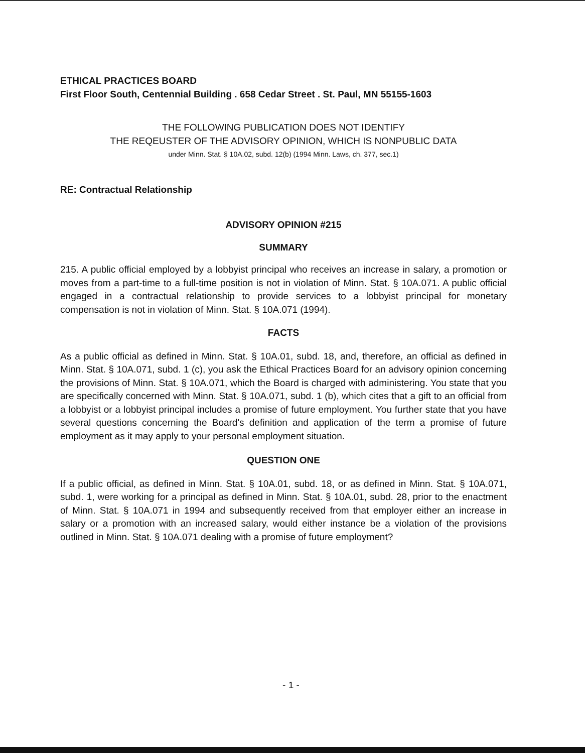ETHICAL PRACTICES BOARD
First Floor South, Centennial Building . 658 Cedar Street . St. Paul, MN 55155-1603
THE FOLLOWING PUBLICATION DOES NOT IDENTIFY
THE REQEUSTER OF THE ADVISORY OPINION, WHICH IS NONPUBLIC DATA
under Minn. Stat. § 10A.02, subd. 12(b) (1994 Minn. Laws, ch. 377, sec.1)
RE: Contractual Relationship
ADVISORY OPINION #215
SUMMARY
215. A public official employed by a lobbyist principal who receives an increase in salary, a promotion or moves from a part-time to a full-time position is not in violation of Minn. Stat. § 10A.071. A public official engaged in a contractual relationship to provide services to a lobbyist principal for monetary compensation is not in violation of Minn. Stat. § 10A.071 (1994).
FACTS
As a public official as defined in Minn. Stat. § 10A.01, subd. 18, and, therefore, an official as defined in Minn. Stat. § 10A.071, subd. 1 (c), you ask the Ethical Practices Board for an advisory opinion concerning the provisions of Minn. Stat. § 10A.071, which the Board is charged with administering. You state that you are specifically concerned with Minn. Stat. § 10A.071, subd. 1 (b), which cites that a gift to an official from a lobbyist or a lobbyist principal includes a promise of future employment. You further state that you have several questions concerning the Board's definition and application of the term a promise of future employment as it may apply to your personal employment situation.
QUESTION ONE
If a public official, as defined in Minn. Stat. § 10A.01, subd. 18, or as defined in Minn. Stat. § 10A.071, subd. 1, were working for a principal as defined in Minn. Stat. § 10A.01, subd. 28, prior to the enactment of Minn. Stat. § 10A.071 in 1994 and subsequently received from that employer either an increase in salary or a promotion with an increased salary, would either instance be a violation of the provisions outlined in Minn. Stat. § 10A.071 dealing with a promise of future employment?
- 1 -